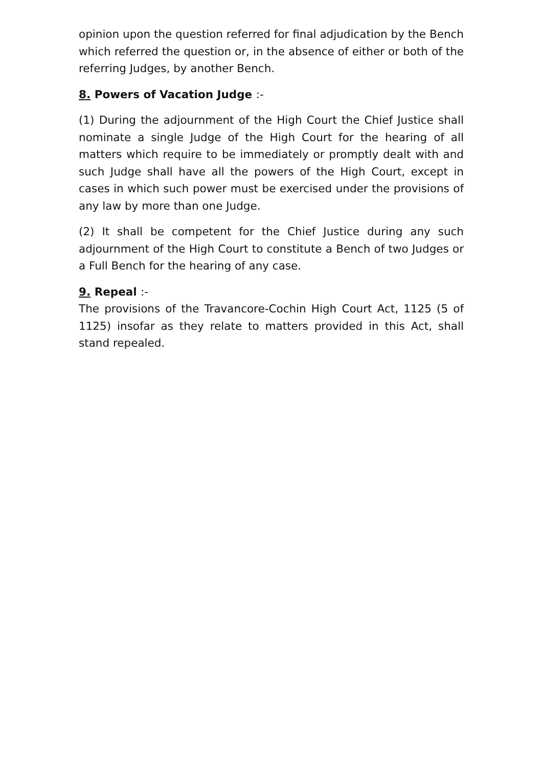opinion upon the question referred for final adjudication by the Bench which referred the question or, in the absence of either or both of the referring Judges, by another Bench.
8. Powers of Vacation Judge :-
(1) During the adjournment of the High Court the Chief Justice shall nominate a single Judge of the High Court for the hearing of all matters which require to be immediately or promptly dealt with and such Judge shall have all the powers of the High Court, except in cases in which such power must be exercised under the provisions of any law by more than one Judge.
(2) It shall be competent for the Chief Justice during any such adjournment of the High Court to constitute a Bench of two Judges or a Full Bench for the hearing of any case.
9. Repeal :-
The provisions of the Travancore-Cochin High Court Act, 1125 (5 of 1125) insofar as they relate to matters provided in this Act, shall stand repealed.